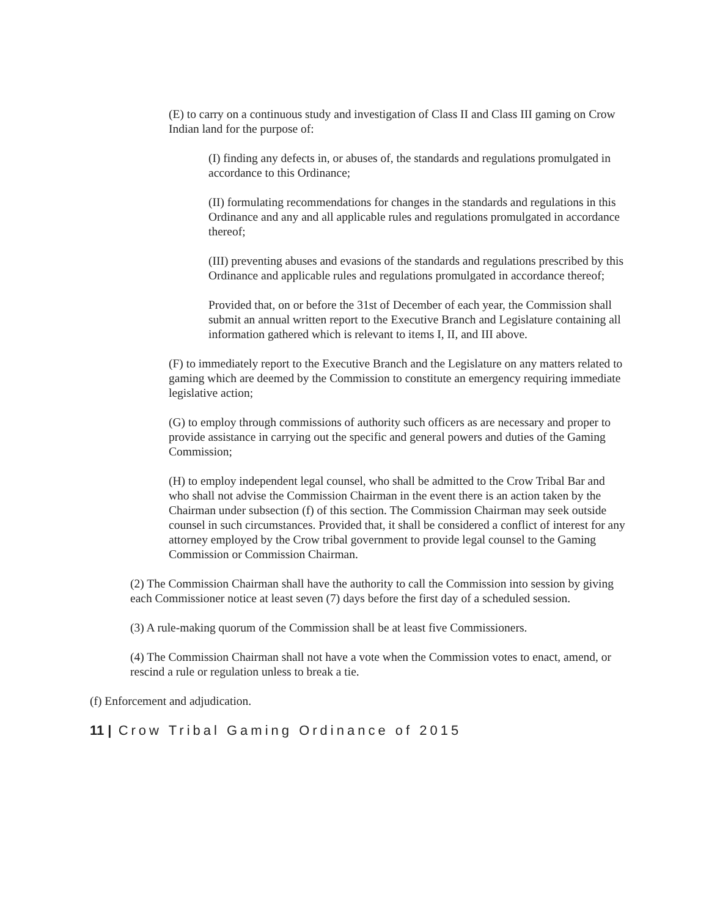(E) to carry on a continuous study and investigation of Class II and Class III gaming on Crow Indian land for the purpose of:
(I) finding any defects in, or abuses of, the standards and regulations promulgated in accordance to this Ordinance;
(II) formulating recommendations for changes in the standards and regulations in this Ordinance and any and all applicable rules and regulations promulgated in accordance thereof;
(III) preventing abuses and evasions of the standards and regulations prescribed by this Ordinance and applicable rules and regulations promulgated in accordance thereof;
Provided that, on or before the 31st of December of each year, the Commission shall submit an annual written report to the Executive Branch and Legislature containing all information gathered which is relevant to items I, II, and III above.
(F) to immediately report to the Executive Branch and the Legislature on any matters related to gaming which are deemed by the Commission to constitute an emergency requiring immediate legislative action;
(G) to employ through commissions of authority such officers as are necessary and proper to provide assistance in carrying out the specific and general powers and duties of the Gaming Commission;
(H) to employ independent legal counsel, who shall be admitted to the Crow Tribal Bar and who shall not advise the Commission Chairman in the event there is an action taken by the Chairman under subsection (f) of this section. The Commission Chairman may seek outside counsel in such circumstances. Provided that, it shall be considered a conflict of interest for any attorney employed by the Crow tribal government to provide legal counsel to the Gaming Commission or Commission Chairman.
(2) The Commission Chairman shall have the authority to call the Commission into session by giving each Commissioner notice at least seven (7) days before the first day of a scheduled session.
(3) A rule-making quorum of the Commission shall be at least five Commissioners.
(4) The Commission Chairman shall not have a vote when the Commission votes to enact, amend, or rescind a rule or regulation unless to break a tie.
(f) Enforcement and adjudication.
11 | Crow Tribal Gaming Ordinance of 2015